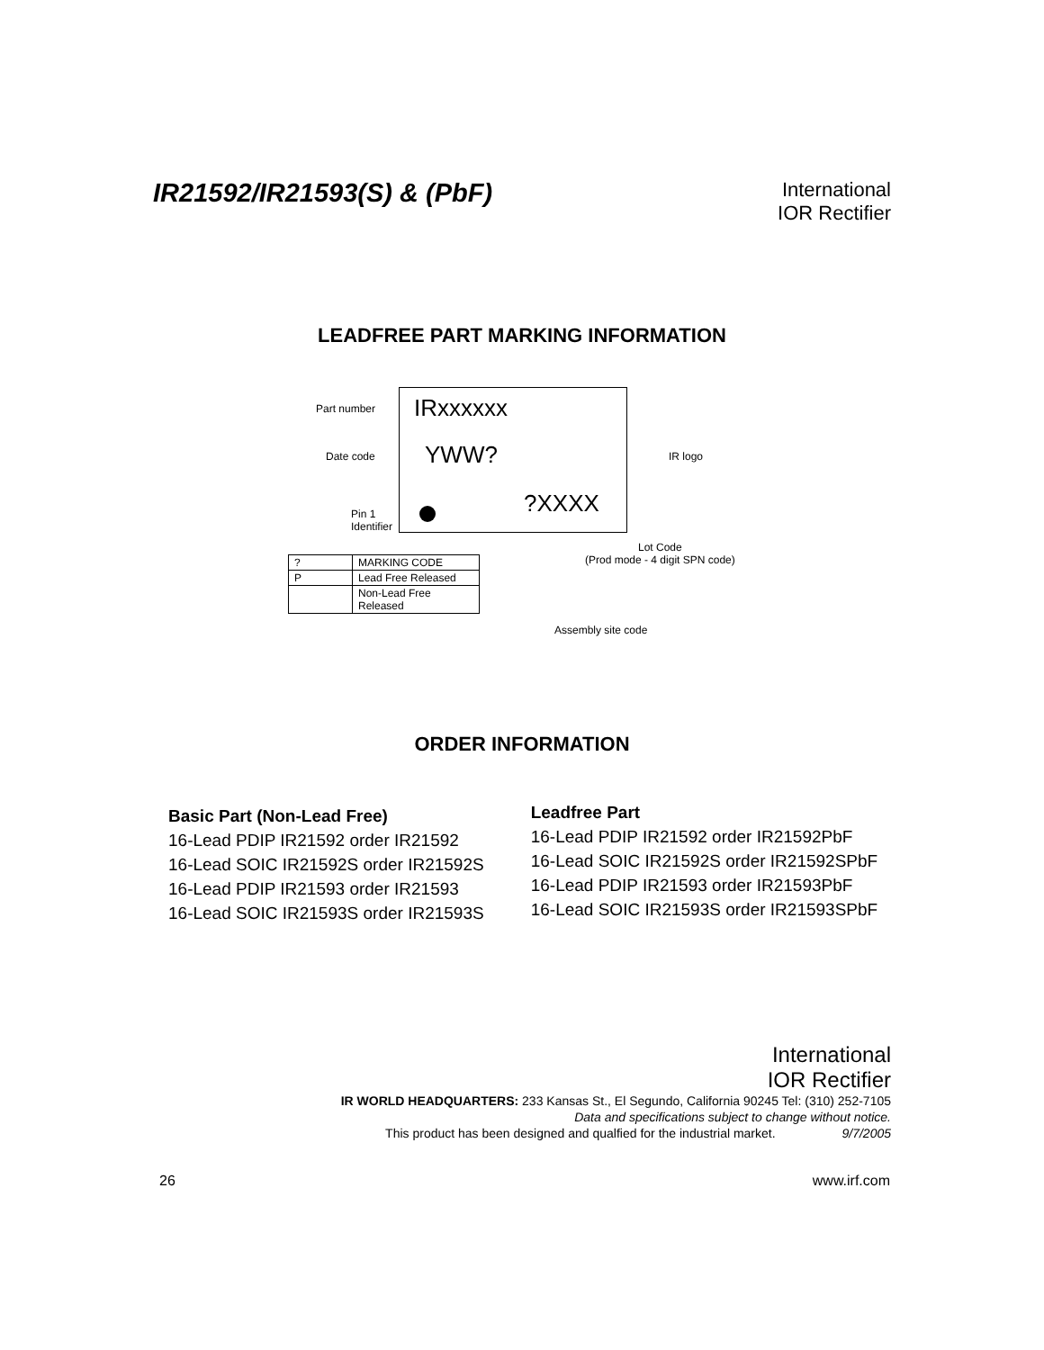IR21592/IR21593(S) & (PbF)
International
IOR Rectifier
LEADFREE PART MARKING INFORMATION
Part number IRxxxxxx
Date code YWW? IR logo
?XXXX
Pin 1
Identifier
Lot Code
(Prod mode - 4 digit SPN code)
Assembly site code
| ? | MARKING CODE |
| P | Lead Free Released |
| | Non-Lead Free Released |
ORDER INFORMATION
Basic Part (Non-Lead Free)
16-Lead PDIP IR21592 order IR21592
16-Lead SOIC IR21592S order IR21592S
16-Lead PDIP IR21593 order IR21593
16-Lead SOIC IR21593S order IR21593S
Leadfree Part
16-Lead PDIP IR21592 order IR21592PbF
16-Lead SOIC IR21592S order IR21592SPbF
16-Lead PDIP IR21593 order IR21593PbF
16-Lead SOIC IR21593S order IR21593SPbF
International
IOR Rectifier
IR WORLD HEADQUARTERS: 233 Kansas St., El Segundo, California 90245 Tel: (310) 252-7105
Data and specifications subject to change without notice.
This product has been designed and qualfied for the industrial market. 9/7/2005
26 www.irf.com